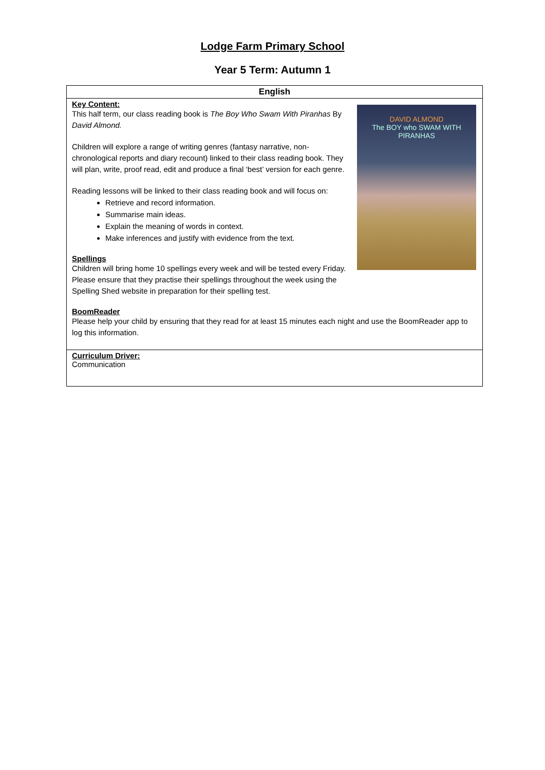Lodge Farm Primary School
Year 5 Term: Autumn 1
| English |
| --- |
| DAVID ALMOND The BOY who SWAM WITH PIRANHAS Key Content: This half term, our class reading book is The Boy Who Swam With Piranhas By David Almond. Children will explore a range of writing genres (fantasy narrative, non-chronological reports and diary recount) linked to their class reading book. They will plan, write, proof read, edit and produce a final ‘best’ version for each genre. Reading lessons will be linked to their class reading book and will focus on: Retrieve and record information. Summarise main ideas. Explain the meaning of words in context. Make inferences and justify with evidence from the text. Spellings Children will bring home 10 spellings every week and will be tested every Friday. Please ensure that they practise their spellings throughout the week using the Spelling Shed website in preparation for their spelling test. BoomReader Please help your child by ensuring that they read for at least 15 minutes each night and use the BoomReader app to log this information. |
| Curriculum Driver: Communication |